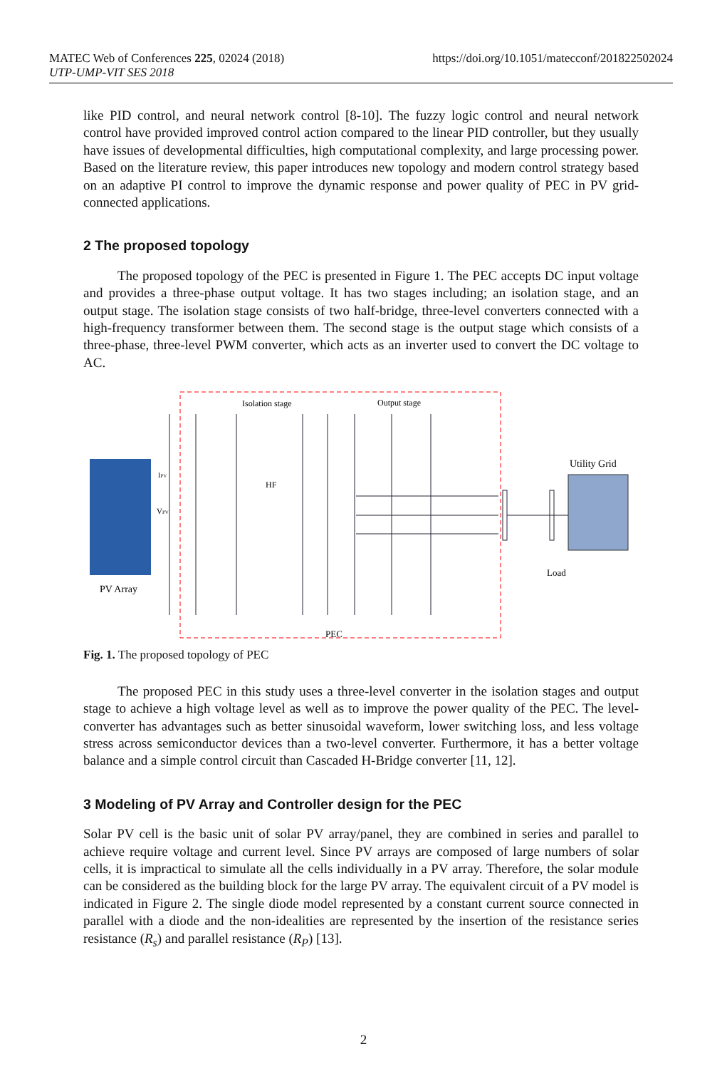https://doi.org/10.1051/matecconf/201822502024 MATEC Web of Conferences 225, 02024 (2018)
UTP-UMP-VIT SES 2018
like PID control, and neural network control [8-10]. The fuzzy logic control and neural network control have provided improved control action compared to the linear PID controller, but they usually have issues of developmental difficulties, high computational complexity, and large processing power. Based on the literature review, this paper introduces new topology and modern control strategy based on an adaptive PI control to improve the dynamic response and power quality of PEC in PV grid-connected applications.
2 The proposed topology
The proposed topology of the PEC is presented in Figure 1. The PEC accepts DC input voltage and provides a three-phase output voltage. It has two stages including; an isolation stage, and an output stage. The isolation stage consists of two half-bridge, three-level converters connected with a high-frequency transformer between them. The second stage is the output stage which consists of a three-phase, three-level PWM converter, which acts as an inverter used to convert the DC voltage to AC.
Isolation stage
Output stage
HF
Utility Grid
PV Array
Load
PEC
IPV
VPV
Fig. 1. The proposed topology of PEC
The proposed PEC in this study uses a three-level converter in the isolation stages and output stage to achieve a high voltage level as well as to improve the power quality of the PEC. The level-converter has advantages such as better sinusoidal waveform, lower switching loss, and less voltage stress across semiconductor devices than a two-level converter. Furthermore, it has a better voltage balance and a simple control circuit than Cascaded H-Bridge converter [11, 12].
3 Modeling of PV Array and Controller design for the PEC
Solar PV cell is the basic unit of solar PV array/panel, they are combined in series and parallel to achieve require voltage and current level. Since PV arrays are composed of large numbers of solar cells, it is impractical to simulate all the cells individually in a PV array. Therefore, the solar module can be considered as the building block for the large PV array. The equivalent circuit of a PV model is indicated in Figure 2. The single diode model represented by a constant current source connected in parallel with a diode and the non-idealities are represented by the insertion of the resistance series resistance (R<sub>s</sub>) and parallel resistance (R<sub>P</sub>) [13].
2